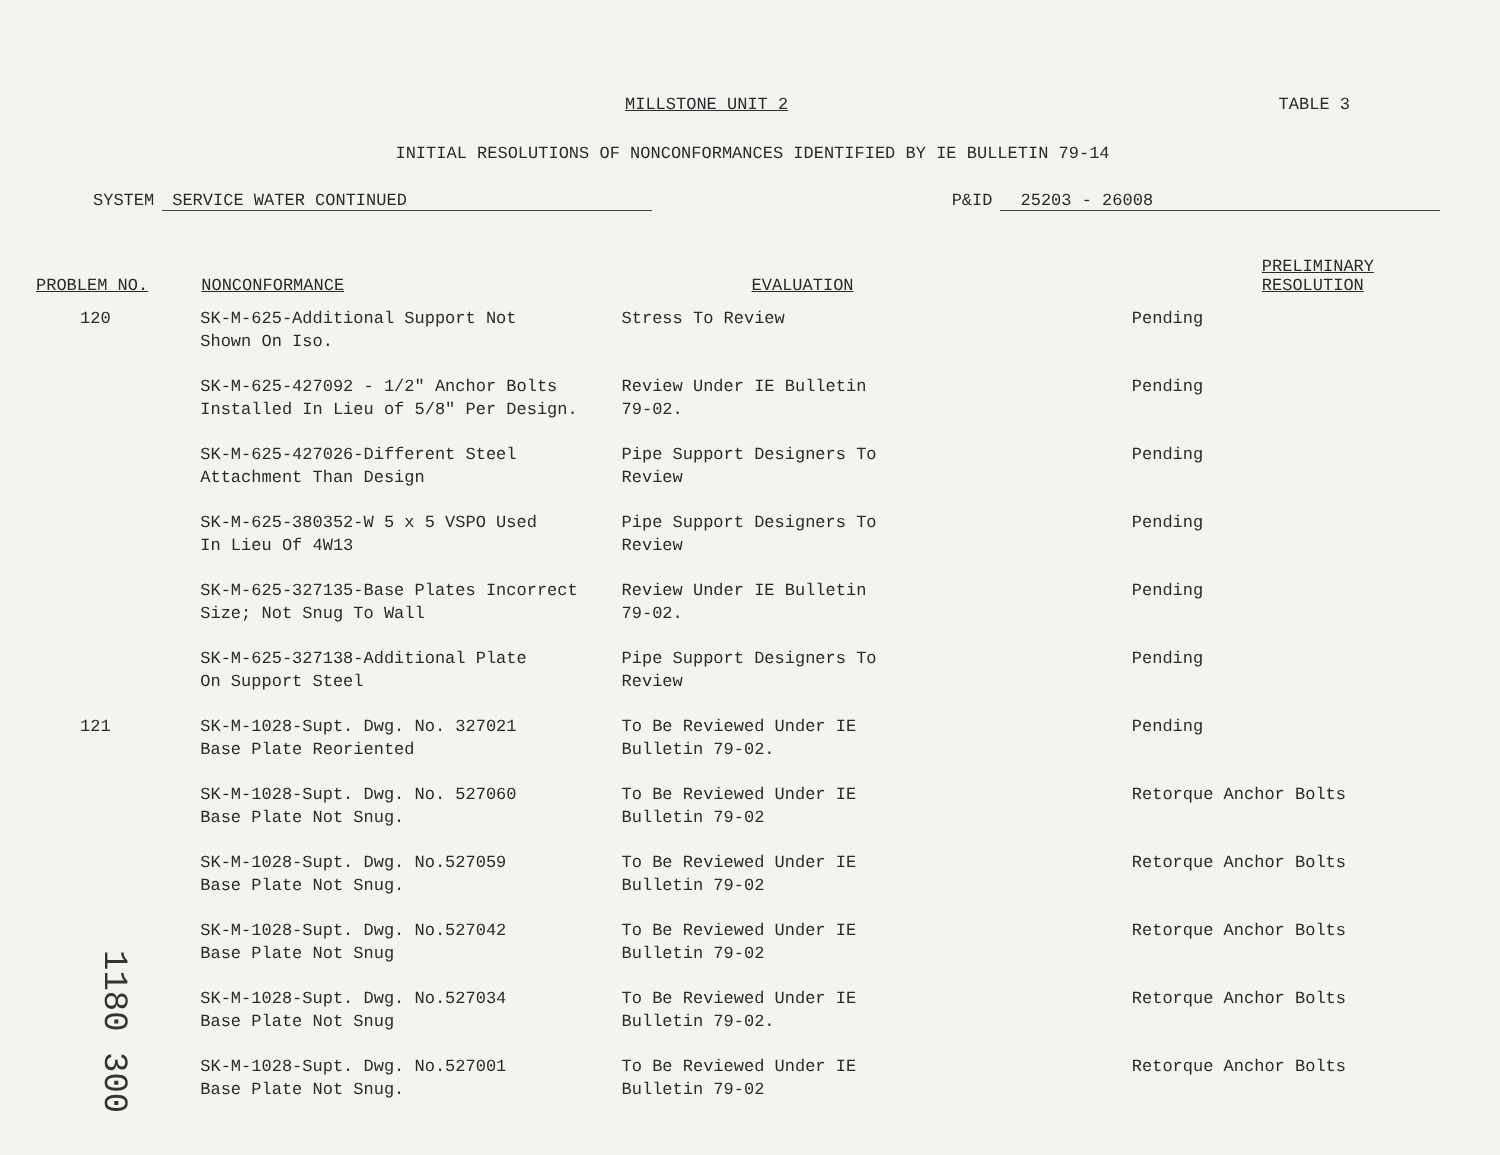MILLSTONE UNIT 2 TABLE 3
INITIAL RESOLUTIONS OF NONCONFORMANCES IDENTIFIED BY IE BULLETIN 79-14
SYSTEM SERVICE WATER CONTINUED P&ID 25203 - 26008
| PROBLEM NO. | NONCONFORMANCE | EVALUATION | PRELIMINARY RESOLUTION |
| --- | --- | --- | --- |
| 120 | SK-M-625-Additional Support Not Shown On Iso. | Stress To Review | Pending |
| | SK-M-625-427092 - 1/2" Anchor Bolts Installed In Lieu of 5/8" Per Design. | Review Under IE Bulletin 79-02. | Pending |
| | SK-M-625-427026-Different Steel Attachment Than Design | Pipe Support Designers To Review | Pending |
| | SK-M-625-380352-W 5 x 5 VSPO Used In Lieu Of 4W13 | Pipe Support Designers To Review | Pending |
| | SK-M-625-327135-Base Plates Incorrect Size; Not Snug To Wall | Review Under IE Bulletin 79-02. | Pending |
| | SK-M-625-327138-Additional Plate On Support Steel | Pipe Support Designers To Review | Pending |
| 121 | SK-M-1028-Supt. Dwg. No. 327021 Base Plate Reoriented | To Be Reviewed Under IE Bulletin 79-02. | Pending |
| | SK-M-1028-Supt. Dwg. No. 527060 Base Plate Not Snug. | To Be Reviewed Under IE Bulletin 79-02 | Retorque Anchor Bolts |
| | SK-M-1028-Supt. Dwg. No.527059 Base Plate Not Snug. | To Be Reviewed Under IE Bulletin 79-02 | Retorque Anchor Bolts |
| | SK-M-1028-Supt. Dwg. No.527042 Base Plate Not Snug | To Be Reviewed Under IE Bulletin 79-02 | Retorque Anchor Bolts |
| | SK-M-1028-Supt. Dwg. No.527034 Base Plate Not Snug | To Be Reviewed Under IE Bulletin 79-02. | Retorque Anchor Bolts |
| | SK-M-1028-Supt. Dwg. No.527001 Base Plate Not Snug. | To Be Reviewed Under IE Bulletin 79-02 | Retorque Anchor Bolts |
1180 300